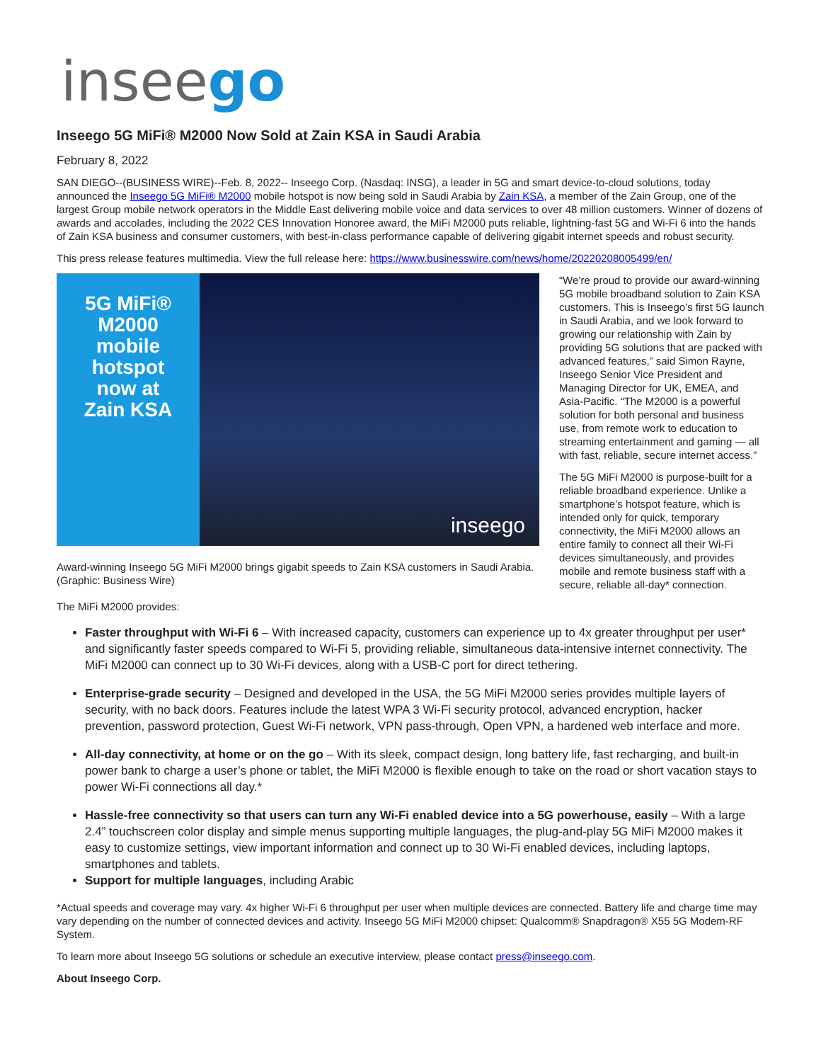inseego
Inseego 5G MiFi® M2000 Now Sold at Zain KSA in Saudi Arabia
February 8, 2022
SAN DIEGO--(BUSINESS WIRE)--Feb. 8, 2022-- Inseego Corp. (Nasdaq: INSG), a leader in 5G and smart device-to-cloud solutions, today announced the Inseego 5G MiFi® M2000 mobile hotspot is now being sold in Saudi Arabia by Zain KSA, a member of the Zain Group, one of the largest Group mobile network operators in the Middle East delivering mobile voice and data services to over 48 million customers. Winner of dozens of awards and accolades, including the 2022 CES Innovation Honoree award, the MiFi M2000 puts reliable, lightning-fast 5G and Wi-Fi 6 into the hands of Zain KSA business and consumer customers, with best-in-class performance capable of delivering gigabit internet speeds and robust security.
This press release features multimedia. View the full release here: https://www.businesswire.com/news/home/20220208005499/en/
5G MiFi®
M2000
mobile
hotspot
now at
Zain KSA
inseego
Award-winning Inseego 5G MiFi M2000 brings gigabit speeds to Zain KSA customers in Saudi Arabia. (Graphic: Business Wire)
“We’re proud to provide our award-winning 5G mobile broadband solution to Zain KSA customers. This is Inseego’s first 5G launch in Saudi Arabia, and we look forward to growing our relationship with Zain by providing 5G solutions that are packed with advanced features,” said Simon Rayne, Inseego Senior Vice President and Managing Director for UK, EMEA, and Asia-Pacific. “The M2000 is a powerful solution for both personal and business use, from remote work to education to streaming entertainment and gaming — all with fast, reliable, secure internet access.”
The 5G MiFi M2000 is purpose-built for a reliable broadband experience. Unlike a smartphone’s hotspot feature, which is intended only for quick, temporary connectivity, the MiFi M2000 allows an entire family to connect all their Wi-Fi devices simultaneously, and provides mobile and remote business staff with a secure, reliable all-day* connection.
The MiFi M2000 provides:
Faster throughput with Wi-Fi 6 – With increased capacity, customers can experience up to 4x greater throughput per user* and significantly faster speeds compared to Wi-Fi 5, providing reliable, simultaneous data-intensive internet connectivity. The MiFi M2000 can connect up to 30 Wi-Fi devices, along with a USB-C port for direct tethering.
Enterprise-grade security – Designed and developed in the USA, the 5G MiFi M2000 series provides multiple layers of security, with no back doors. Features include the latest WPA 3 Wi-Fi security protocol, advanced encryption, hacker prevention, password protection, Guest Wi-Fi network, VPN pass-through, Open VPN, a hardened web interface and more.
All-day connectivity, at home or on the go – With its sleek, compact design, long battery life, fast recharging, and built-in power bank to charge a user’s phone or tablet, the MiFi M2000 is flexible enough to take on the road or short vacation stays to power Wi-Fi connections all day.*
Hassle-free connectivity so that users can turn any Wi-Fi enabled device into a 5G powerhouse, easily – With a large 2.4” touchscreen color display and simple menus supporting multiple languages, the plug-and-play 5G MiFi M2000 makes it easy to customize settings, view important information and connect up to 30 Wi-Fi enabled devices, including laptops, smartphones and tablets.
Support for multiple languages, including Arabic
*Actual speeds and coverage may vary. 4x higher Wi-Fi 6 throughput per user when multiple devices are connected. Battery life and charge time may vary depending on the number of connected devices and activity. Inseego 5G MiFi M2000 chipset: Qualcomm® Snapdragon® X55 5G Modem-RF System.
To learn more about Inseego 5G solutions or schedule an executive interview, please contact press@inseego.com.
About Inseego Corp.